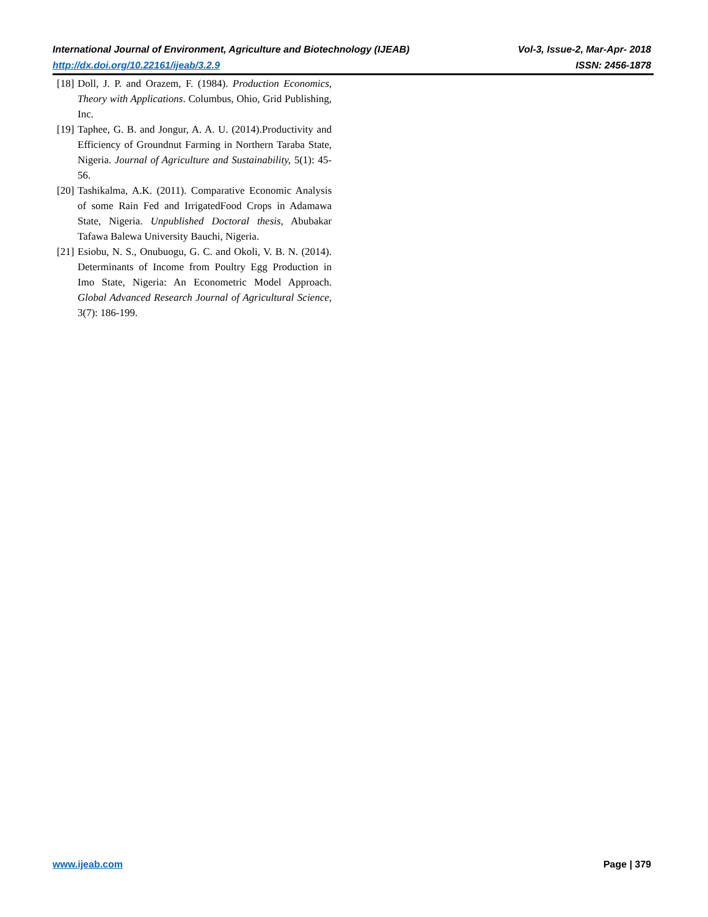International Journal of Environment, Agriculture and Biotechnology (IJEAB) Vol-3, Issue-2, Mar-Apr- 2018
http://dx.doi.org/10.22161/ijeab/3.2.9 ISSN: 2456-1878
[18] Doll, J. P. and Orazem, F. (1984). Production Economics, Theory with Applications. Columbus, Ohio, Grid Publishing, Inc.
[19] Taphee, G. B. and Jongur, A. A. U. (2014).Productivity and Efficiency of Groundnut Farming in Northern Taraba State, Nigeria. Journal of Agriculture and Sustainability, 5(1): 45-56.
[20] Tashikalma, A.K. (2011). Comparative Economic Analysis of some Rain Fed and IrrigatedFood Crops in Adamawa State, Nigeria. Unpublished Doctoral thesis, Abubakar Tafawa Balewa University Bauchi, Nigeria.
[21] Esiobu, N. S., Onubuogu, G. C. and Okoli, V. B. N. (2014). Determinants of Income from Poultry Egg Production in Imo State, Nigeria: An Econometric Model Approach. Global Advanced Research Journal of Agricultural Science, 3(7): 186-199.
www.ijeab.com Page | 379